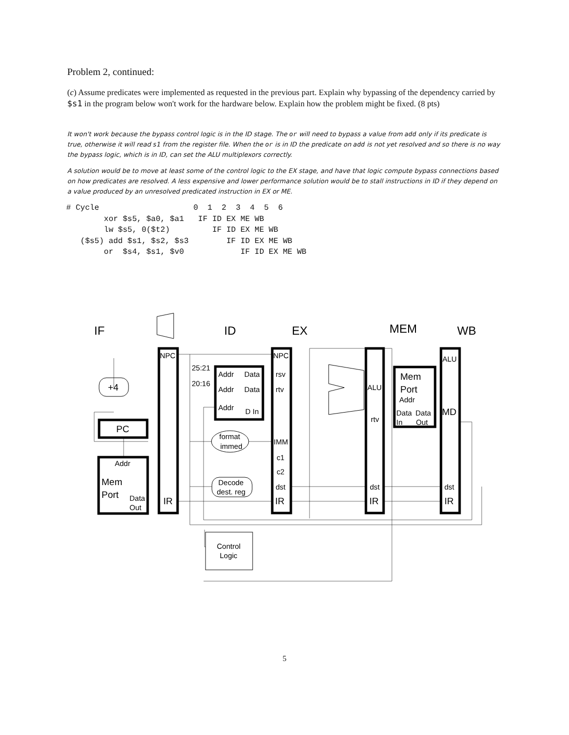Problem 2, continued:
(c) Assume predicates were implemented as requested in the previous part. Explain why bypassing of the dependency carried by $s1 in the program below won't work for the hardware below. Explain how the problem might be fixed. (8 pts)
It won't work because the bypass control logic is in the ID stage. The or will need to bypass a value from add only if its predicate is true, otherwise it will read s1 from the register file. When the or is in ID the predicate on add is not yet resolved and so there is no way the bypass logic, which is in ID, can set the ALU multiplexors correctly.
A solution would be to move at least some of the control logic to the EX stage, and have that logic compute bypass connections based on how predicates are resolved. A less expensive and lower performance solution would be to stall instructions in ID if they depend on a value produced by an unresolved predicated instruction in EX or ME.
# Cycle                    0  1  2  3  4  5  6
        xor $s5, $a0, $a1   IF ID EX ME WB
        lw $s5, 0($t2)         IF ID EX ME WB
   ($s5) add $s1, $s2, $s3        IF ID EX ME WB
        or  $s4, $s1, $v0            IF ID EX ME WB
IF
ID
EX
MEM
WB
NPC
NPC
rsv
rtv
IMM
c1
c2
dst
IR
IR
25:21
20:16
Addr
Data
Addr
Data
Addr
D In
format
immed
Decode
dest. reg
Control
Logic
+4
PC
Addr
Mem
Port
Data
Out
ALU
rtv
dst
IR
Mem
Port
Addr
Data
Data
In
Out
ALU
MD
dst
IR
5